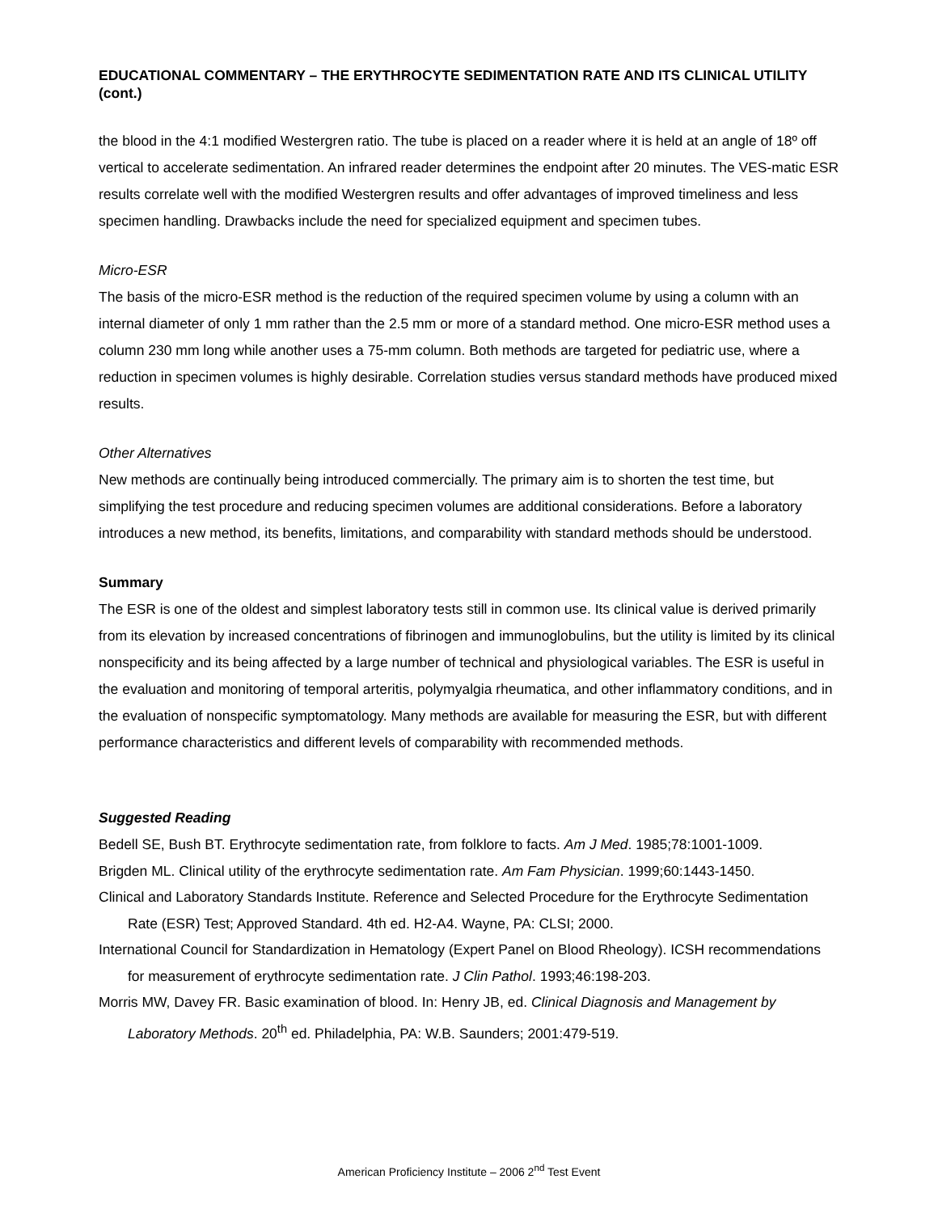EDUCATIONAL COMMENTARY – THE ERYTHROCYTE SEDIMENTATION RATE AND ITS CLINICAL UTILITY (cont.)
the blood in the 4:1 modified Westergren ratio. The tube is placed on a reader where it is held at an angle of 18º off vertical to accelerate sedimentation. An infrared reader determines the endpoint after 20 minutes. The VES-matic ESR results correlate well with the modified Westergren results and offer advantages of improved timeliness and less specimen handling. Drawbacks include the need for specialized equipment and specimen tubes.
Micro-ESR
The basis of the micro-ESR method is the reduction of the required specimen volume by using a column with an internal diameter of only 1 mm rather than the 2.5 mm or more of a standard method. One micro-ESR method uses a column 230 mm long while another uses a 75-mm column. Both methods are targeted for pediatric use, where a reduction in specimen volumes is highly desirable. Correlation studies versus standard methods have produced mixed results.
Other Alternatives
New methods are continually being introduced commercially. The primary aim is to shorten the test time, but simplifying the test procedure and reducing specimen volumes are additional considerations. Before a laboratory introduces a new method, its benefits, limitations, and comparability with standard methods should be understood.
Summary
The ESR is one of the oldest and simplest laboratory tests still in common use. Its clinical value is derived primarily from its elevation by increased concentrations of fibrinogen and immunoglobulins, but the utility is limited by its clinical nonspecificity and its being affected by a large number of technical and physiological variables. The ESR is useful in the evaluation and monitoring of temporal arteritis, polymyalgia rheumatica, and other inflammatory conditions, and in the evaluation of nonspecific symptomatology. Many methods are available for measuring the ESR, but with different performance characteristics and different levels of comparability with recommended methods.
Suggested Reading
Bedell SE, Bush BT. Erythrocyte sedimentation rate, from folklore to facts. Am J Med. 1985;78:1001-1009.
Brigden ML. Clinical utility of the erythrocyte sedimentation rate. Am Fam Physician. 1999;60:1443-1450.
Clinical and Laboratory Standards Institute. Reference and Selected Procedure for the Erythrocyte Sedimentation Rate (ESR) Test; Approved Standard. 4th ed. H2-A4. Wayne, PA: CLSI; 2000.
International Council for Standardization in Hematology (Expert Panel on Blood Rheology). ICSH recommendations for measurement of erythrocyte sedimentation rate. J Clin Pathol. 1993;46:198-203.
Morris MW, Davey FR. Basic examination of blood. In: Henry JB, ed. Clinical Diagnosis and Management by Laboratory Methods. 20<sup>th</sup> ed. Philadelphia, PA: W.B. Saunders; 2001:479-519.
American Proficiency Institute – 2006 2<sup>nd</sup> Test Event